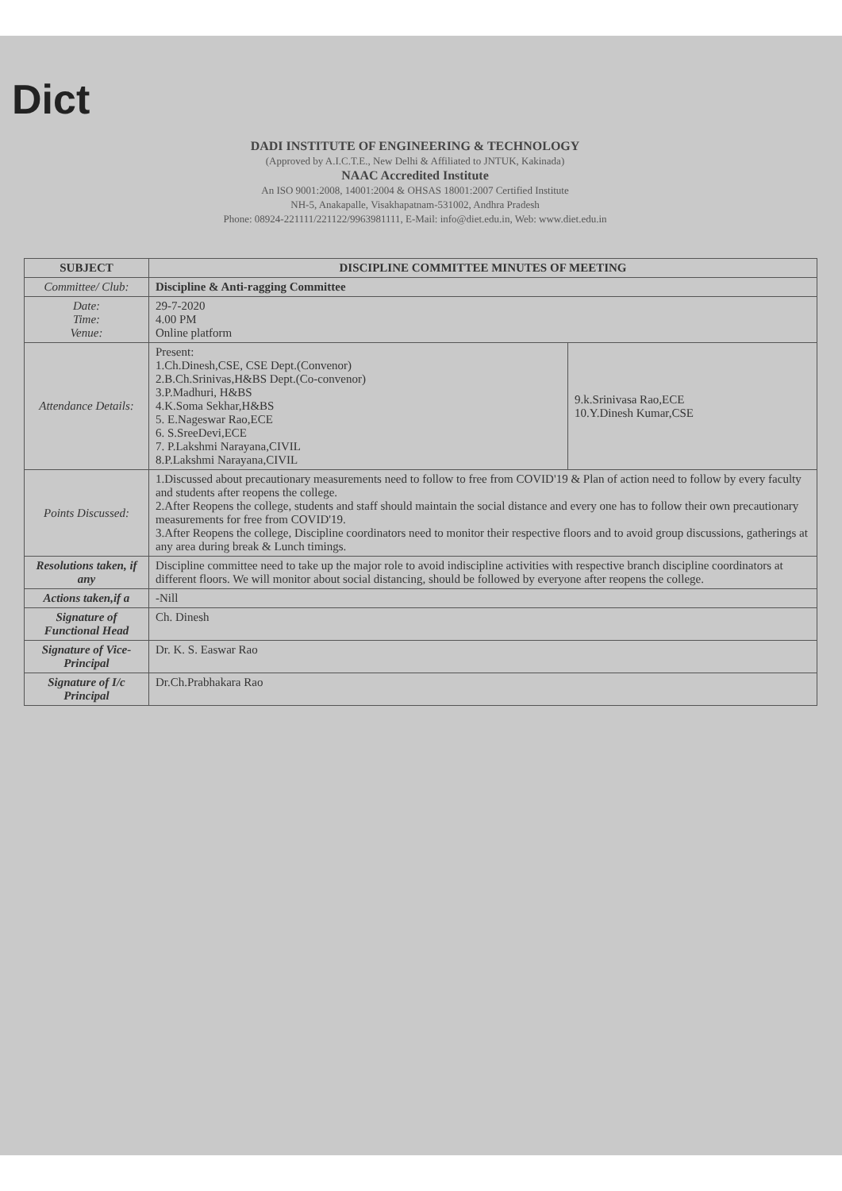Dict
DADI INSTITUTE OF ENGINEERING & TECHNOLOGY
(Approved by A.I.C.T.E., New Delhi & Affiliated to JNTUK, Kakinada)
NAAC Accredited Institute
An ISO 9001:2008, 14001:2004 & OHSAS 18001:2007 Certified Institute
NH-5, Anakapalle, Visakhapatnam-531002, Andhra Pradesh
Phone: 08924-221111/221122/9963981111, E-Mail: info@diet.edu.in, Web: www.diet.edu.in
| SUBJECT | DISCIPLINE COMMITTEE MINUTES OF MEETING | |
| --- | --- | --- |
| Committee/ Club: | Discipline & Anti-ragging Committee | |
| Date: Time: Venue: | 29-7-2020 4.00 PM Online platform | |
| Attendance Details: | Present: 1.Ch.Dinesh,CSE, CSE Dept.(Convenor) 2.B.Ch.Srinivas,H&BS Dept.(Co-convenor) 3.P.Madhuri, H&BS 4.K.Soma Sekhar,H&BS 5. E.Nageswar Rao,ECE 6. S.SreeDevi,ECE 7. P.Lakshmi Narayana,CIVIL 8.P.Lakshmi Narayana,CIVIL | 9.k.Srinivasa Rao,ECE 10.Y.Dinesh Kumar,CSE |
| Points Discussed: | 1.Discussed about precautionary measurements need to follow to free from COVID'19 & Plan of action need to follow by every faculty and students after reopens the college. 2.After Reopens the college, students and staff should maintain the social distance and every one has to follow their own precautionary measurements for free from COVID'19. 3.After Reopens the college, Discipline coordinators need to monitor their respective floors and to avoid group discussions, gatherings at any area during break & Lunch timings. | |
| Resolutions taken, if any | Discipline committee need to take up the major role to avoid indiscipline activities with respective branch discipline coordinators at different floors. We will monitor about social distancing, should be followed by everyone after reopens the college. | |
| Actions taken,if a | -Nill | |
| Signature of Functional Head | Ch. Dinesh | |
| Signature of Vice-Principal | Dr. K. S. Easwar Rao | |
| Signature of I/c Principal | Dr.Ch.Prabhakara Rao | |